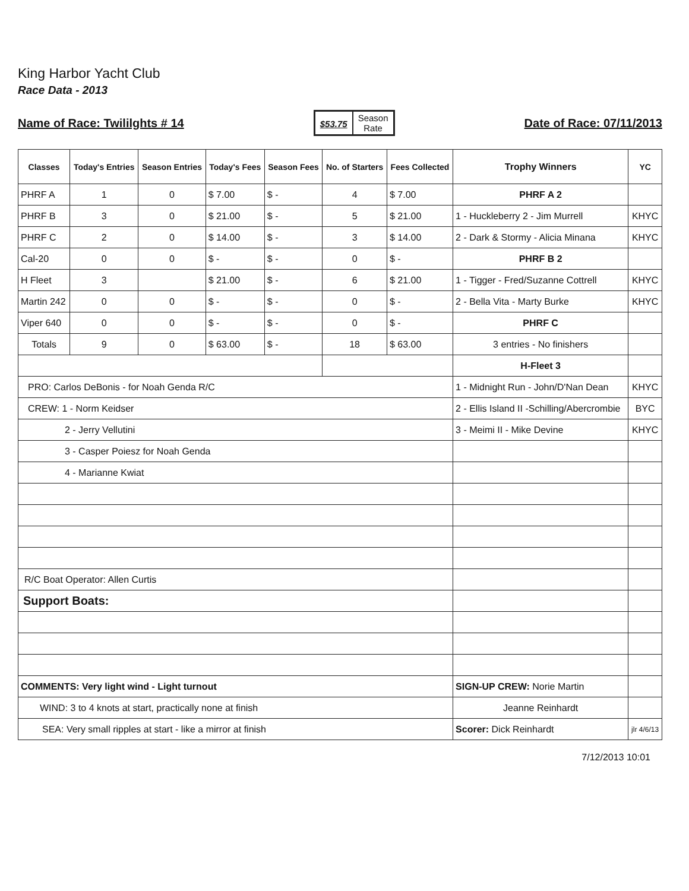King Harbor Yacht Club
Race Data - 2013
Name of Race: Twililghts # 14
$53.75
Season
Rate
Date of Race: 07/11/2013
| Classes | Today's Entries | Season Entries | Today's Fees | Season Fees | No. of Starters | Fees Collected | Trophy Winners | YC |
| --- | --- | --- | --- | --- | --- | --- | --- | --- |
| PHRF A | 1 | 0 | $ 7.00 | $ - | 4 | $ 7.00 | PHRF A 2 | |
| PHRF B | 3 | 0 | $ 21.00 | $ - | 5 | $ 21.00 | 1 - Huckleberry 2 - Jim Murrell | KHYC |
| PHRF C | 2 | 0 | $ 14.00 | $ - | 3 | $ 14.00 | 2 - Dark & Stormy - Alicia Minana | KHYC |
| Cal-20 | 0 | 0 | $ - | $ - | 0 | $ - | PHRF B 2 | |
| H Fleet | 3 | | $ 21.00 | $ - | 6 | $ 21.00 | 1 - Tigger - Fred/Suzanne Cottrell | KHYC |
| Martin 242 | 0 | 0 | $ - | $ - | 0 | $ - | 2 - Bella Vita - Marty Burke | KHYC |
| Viper 640 | 0 | 0 | $ - | $ - | 0 | $ - | PHRF C | |
| Totals | 9 | 0 | $ 63.00 | $ - | 18 | $ 63.00 | 3 entries - No finishers | |
| | | | | | | | H-Fleet 3 | |
| PRO: Carlos DeBonis - for Noah Genda R/C | | | | | | | 1 - Midnight Run - John/D'Nan Dean | KHYC |
| CREW: 1 - Norm Keidser | | | | | | | 2 - Ellis Island II -Schilling/Abercrombie | BYC |
| 2 - Jerry Vellutini | | | | | | | 3 - Meimi II - Mike Devine | KHYC |
| 3 - Casper Poiesz for Noah Genda | | | | | | | | |
| 4 - Marianne Kwiat | | | | | | | | |
| R/C Boat Operator: Allen Curtis | | | | | | | | |
| Support Boats: | | | | | | | | |
| COMMENTS: Very light wind - Light turnout | | | | | | | SIGN-UP CREW: Norie Martin | |
| WIND: 3 to 4 knots at start, practically none at finish | | | | | | | Jeanne Reinhardt | |
| SEA: Very small ripples at start - like a mirror at finish | | | | | | | Scorer: Dick Reinhardt | jlr 4/6/13 |
7/12/2013 10:01